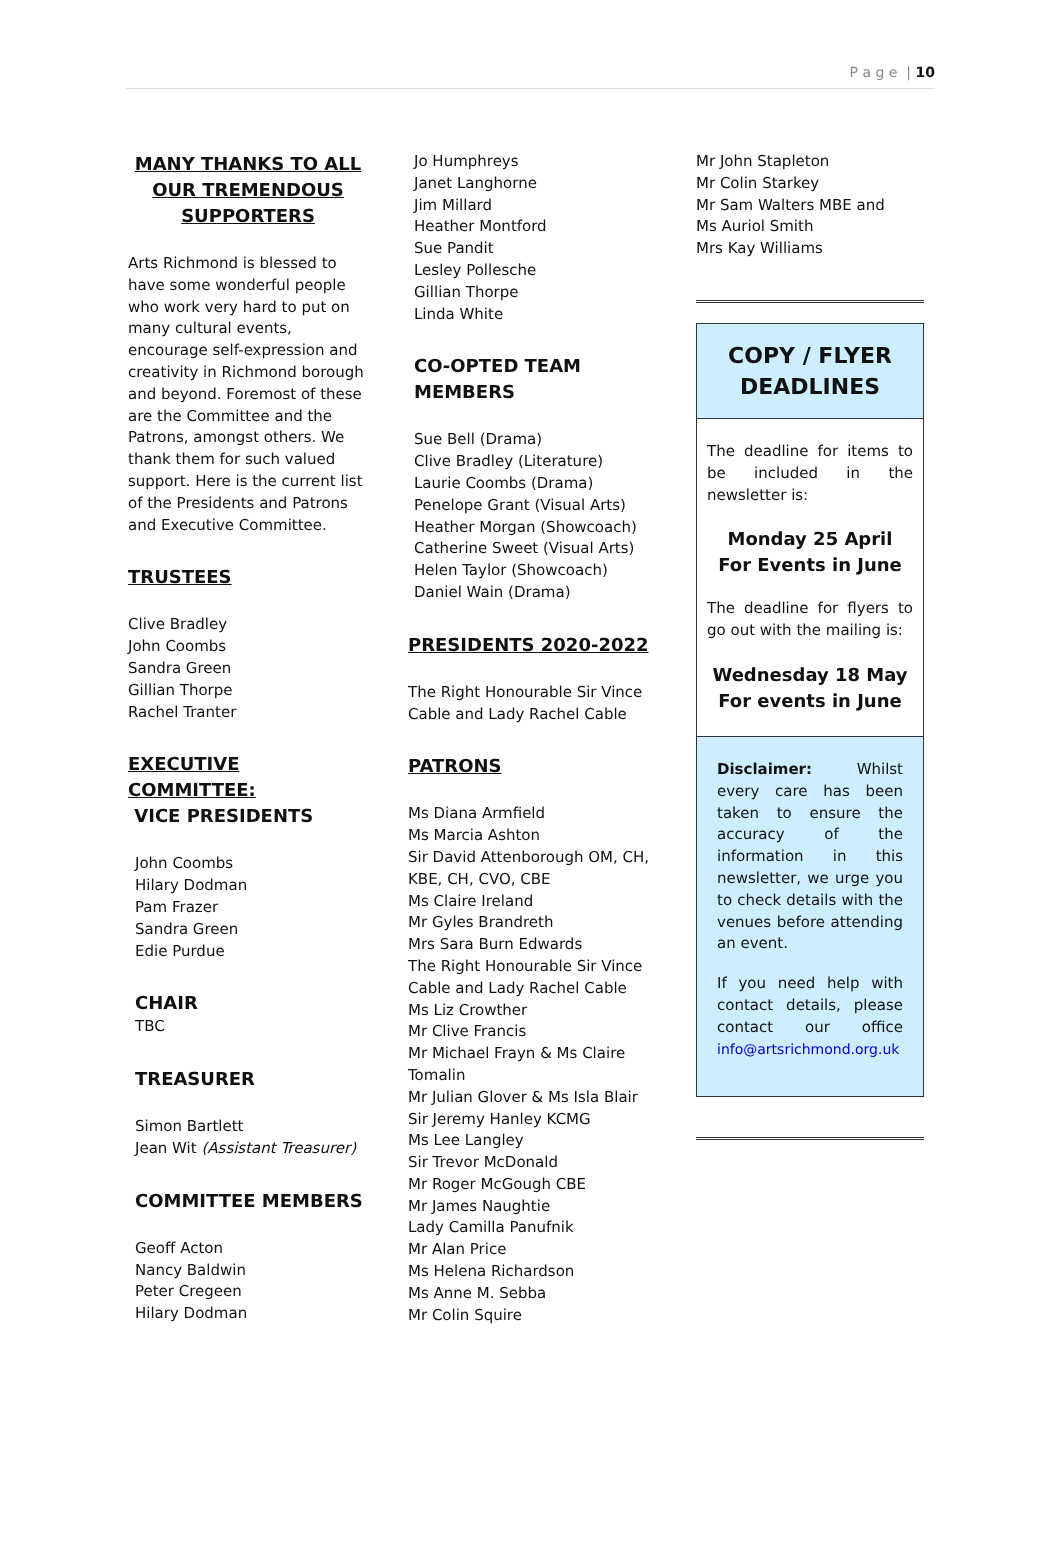P a g e | 10
MANY THANKS TO ALL OUR TREMENDOUS SUPPORTERS
Arts Richmond is blessed to have some wonderful people who work very hard to put on many cultural events, encourage self-expression and creativity in Richmond borough and beyond. Foremost of these are the Committee and the Patrons, amongst others. We thank them for such valued support. Here is the current list of the Presidents and Patrons and Executive Committee.
TRUSTEES
Clive Bradley
John Coombs
Sandra Green
Gillian Thorpe
Rachel Tranter
EXECUTIVE COMMITTEE:
VICE PRESIDENTS
John Coombs
Hilary Dodman
Pam Frazer
Sandra Green
Edie Purdue
CHAIR
TBC
TREASURER
Simon Bartlett
Jean Wit (Assistant Treasurer)
COMMITTEE MEMBERS
Geoff Acton
Nancy Baldwin
Peter Cregeen
Hilary Dodman
Jo Humphreys
Janet Langhorne
Jim Millard
Heather Montford
Sue Pandit
Lesley Pollesche
Gillian Thorpe
Linda White
CO-OPTED TEAM MEMBERS
Sue Bell (Drama)
Clive Bradley (Literature)
Laurie Coombs (Drama)
Penelope Grant (Visual Arts)
Heather Morgan (Showcoach)
Catherine Sweet (Visual Arts)
Helen Taylor (Showcoach)
Daniel Wain (Drama)
PRESIDENTS 2020-2022
The Right Honourable Sir Vince Cable and Lady Rachel Cable
PATRONS
Ms Diana Armfield
Ms Marcia Ashton
Sir David Attenborough OM, CH, KBE, CH, CVO, CBE
Ms Claire Ireland
Mr Gyles Brandreth
Mrs Sara Burn Edwards
The Right Honourable Sir Vince Cable and Lady Rachel Cable
Ms Liz Crowther
Mr Clive Francis
Mr Michael Frayn & Ms Claire Tomalin
Mr Julian Glover & Ms Isla Blair
Sir Jeremy Hanley KCMG
Ms Lee Langley
Sir Trevor McDonald
Mr Roger McGough CBE
Mr James Naughtie
Lady Camilla Panufnik
Mr Alan Price
Ms Helena Richardson
Ms Anne M. Sebba
Mr Colin Squire
Mr John Stapleton
Mr Colin Starkey
Mr Sam Walters MBE and
Ms Auriol Smith
Mrs Kay Williams
COPY / FLYER
DEADLINES
The deadline for items to be included in the newsletter is:
Monday 25 April
For Events in June
The deadline for flyers to go out with the mailing is:
Wednesday 18 May
For events in June
Disclaimer: Whilst every care has been taken to ensure the accuracy of the information in this newsletter, we urge you to check details with the venues before attending an event.
If you need help with contact details, please contact our office info@artsrichmond.org.uk